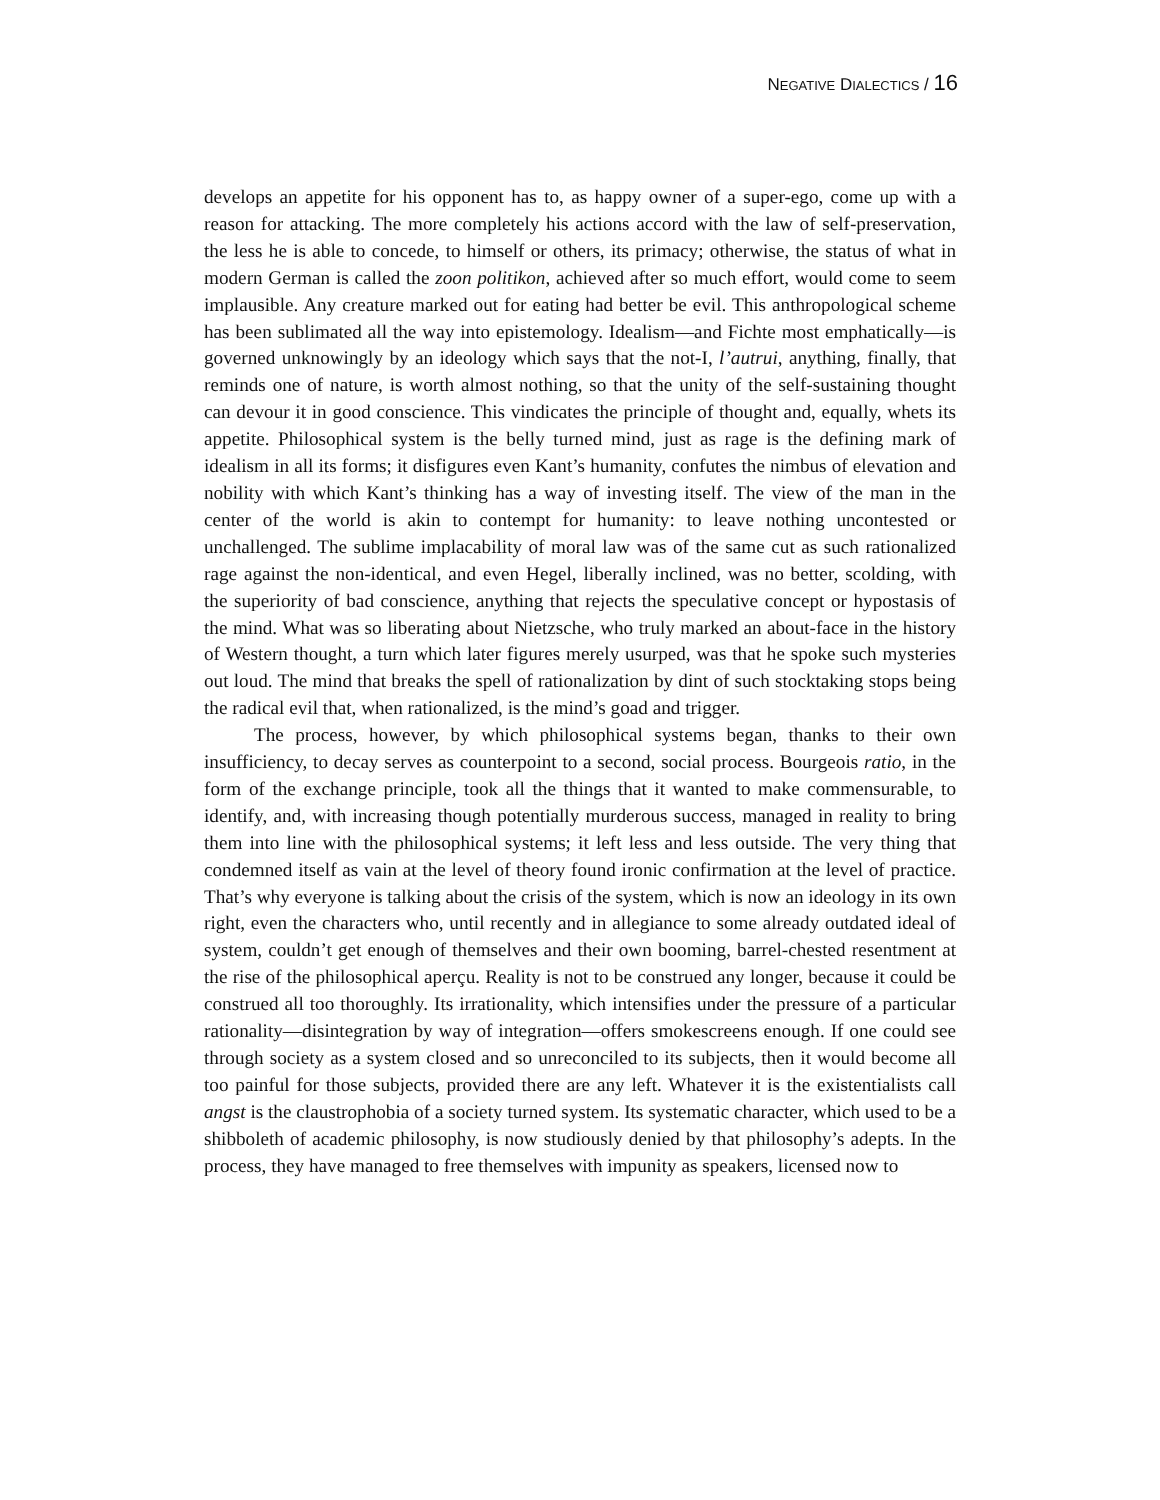NEGATIVE DIALECTICS / 16
develops an appetite for his opponent has to, as happy owner of a super-ego, come up with a reason for attacking. The more completely his actions accord with the law of self-preservation, the less he is able to concede, to himself or others, its primacy; otherwise, the status of what in modern German is called the zoon politikon, achieved after so much effort, would come to seem implausible. Any creature marked out for eating had better be evil. This anthropological scheme has been sublimated all the way into epistemology. Idealism—and Fichte most emphatically—is governed unknowingly by an ideology which says that the not-I, l’autrui, anything, finally, that reminds one of nature, is worth almost nothing, so that the unity of the self-sustaining thought can devour it in good conscience. This vindicates the principle of thought and, equally, whets its appetite. Philosophical system is the belly turned mind, just as rage is the defining mark of idealism in all its forms; it disfigures even Kant’s humanity, confutes the nimbus of elevation and nobility with which Kant’s thinking has a way of investing itself. The view of the man in the center of the world is akin to contempt for humanity: to leave nothing uncontested or unchallenged. The sublime implacability of moral law was of the same cut as such rationalized rage against the non-identical, and even Hegel, liberally inclined, was no better, scolding, with the superiority of bad conscience, anything that rejects the speculative concept or hypostasis of the mind. What was so liberating about Nietzsche, who truly marked an about-face in the history of Western thought, a turn which later figures merely usurped, was that he spoke such mysteries out loud. The mind that breaks the spell of rationalization by dint of such stocktaking stops being the radical evil that, when rationalized, is the mind’s goad and trigger.
The process, however, by which philosophical systems began, thanks to their own insufficiency, to decay serves as counterpoint to a second, social process. Bourgeois ratio, in the form of the exchange principle, took all the things that it wanted to make commensurable, to identify, and, with increasing though potentially murderous success, managed in reality to bring them into line with the philosophical systems; it left less and less outside. The very thing that condemned itself as vain at the level of theory found ironic confirmation at the level of practice. That’s why everyone is talking about the crisis of the system, which is now an ideology in its own right, even the characters who, until recently and in allegiance to some already outdated ideal of system, couldn’t get enough of themselves and their own booming, barrel-chested resentment at the rise of the philosophical aperçu. Reality is not to be construed any longer, because it could be construed all too thoroughly. Its irrationality, which intensifies under the pressure of a particular rationality—disintegration by way of integration—offers smokescreens enough. If one could see through society as a system closed and so unreconciled to its subjects, then it would become all too painful for those subjects, provided there are any left. Whatever it is the existentialists call angst is the claustrophobia of a society turned system. Its systematic character, which used to be a shibboleth of academic philosophy, is now studiously denied by that philosophy’s adepts. In the process, they have managed to free themselves with impunity as speakers, licensed now to